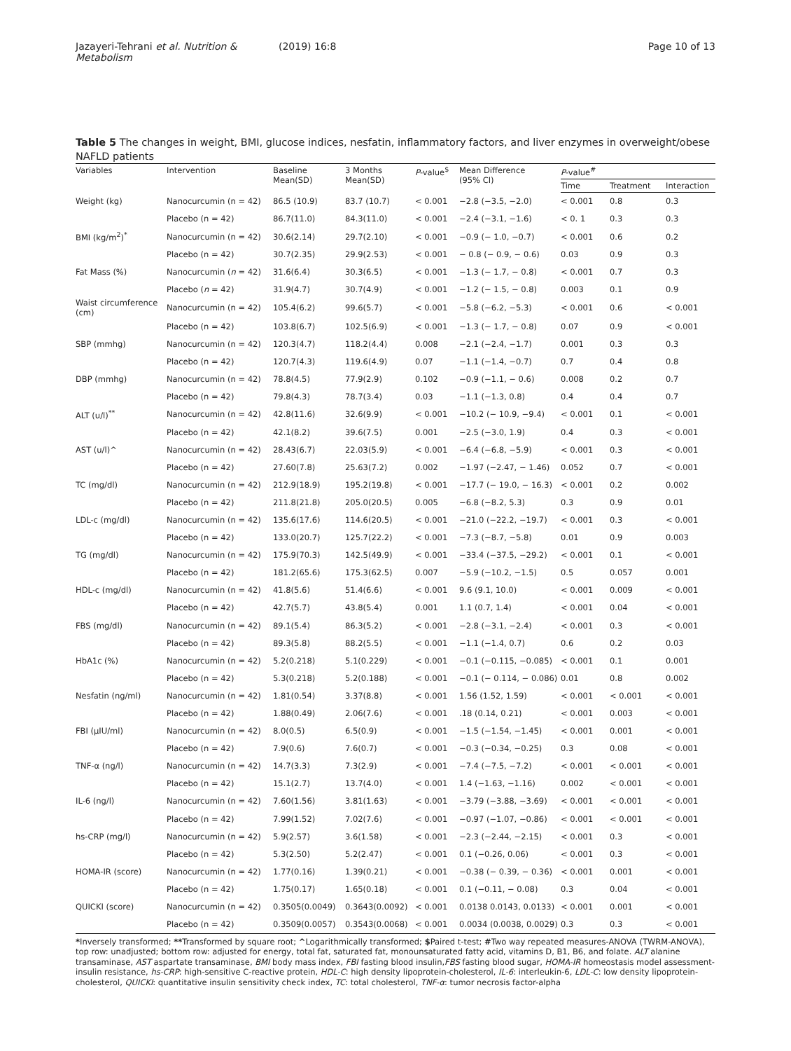Jazayeri-Tehrani et al. Nutrition & Metabolism (2019) 16:8 Page 10 of 13
Table 5 The changes in weight, BMI, glucose indices, nesfatin, inflammatory factors, and liver enzymes in overweight/obese NAFLD patients
| Variables | Intervention | Baseline Mean(SD) | 3 Months Mean(SD) | P -value<sup>$</sup> | Mean Difference (95% CI) | P -value<sup>#</sup> | | |
| --- | --- | --- | --- | --- | --- | --- | --- | --- |
| | | | | | | Time | Treatment | Interaction |
| Weight (kg) | Nanocurcumin (n = 42) | 86.5 (10.9) | 83.7 (10.7) | < 0.001 | −2.8 (−3.5, −2.0) | < 0.001 | 0.8 | 0.3 |
| | Placebo (n = 42) | 86.7(11.0) | 84.3(11.0) | < 0.001 | −2.4 (−3.1, −1.6) | < 0. 1 | 0.3 | 0.3 |
| BMI (kg/m<sup>2</sup>)<sup>*</sup> | Nanocurcumin (n = 42) | 30.6(2.14) | 29.7(2.10) | < 0.001 | −0.9 (− 1.0, −0.7) | < 0.001 | 0.6 | 0.2 |
| | Placebo (n = 42) | 30.7(2.35) | 29.9(2.53) | < 0.001 | − 0.8 (− 0.9, − 0.6) | 0.03 | 0.9 | 0.3 |
| Fat Mass (%) | Nanocurcumin ( n = 42) | 31.6(6.4) | 30.3(6.5) | < 0.001 | −1.3 (− 1.7, − 0.8) | < 0.001 | 0.7 | 0.3 |
| | Placebo ( n = 42) | 31.9(4.7) | 30.7(4.9) | < 0.001 | −1.2 (− 1.5, − 0.8) | 0.003 | 0.1 | 0.9 |
| Waist circumference (cm) | Nanocurcumin (n = 42) | 105.4(6.2) | 99.6(5.7) | < 0.001 | −5.8 (−6.2, −5.3) | < 0.001 | 0.6 | < 0.001 |
| | Placebo (n = 42) | 103.8(6.7) | 102.5(6.9) | < 0.001 | −1.3 (− 1.7, − 0.8) | 0.07 | 0.9 | < 0.001 |
| SBP (mmhg) | Nanocurcumin (n = 42) | 120.3(4.7) | 118.2(4.4) | 0.008 | −2.1 (−2.4, −1.7) | 0.001 | 0.3 | 0.3 |
| | Placebo (n = 42) | 120.7(4.3) | 119.6(4.9) | 0.07 | −1.1 (−1.4, −0.7) | 0.7 | 0.4 | 0.8 |
| DBP (mmhg) | Nanocurcumin (n = 42) | 78.8(4.5) | 77.9(2.9) | 0.102 | −0.9 (−1.1, − 0.6) | 0.008 | 0.2 | 0.7 |
| | Placebo (n = 42) | 79.8(4.3) | 78.7(3.4) | 0.03 | −1.1 (−1.3, 0.8) | 0.4 | 0.4 | 0.7 |
| ALT (u/l)<sup>**</sup> | Nanocurcumin (n = 42) | 42.8(11.6) | 32.6(9.9) | < 0.001 | −10.2 (− 10.9, −9.4) | < 0.001 | 0.1 | < 0.001 |
| | Placebo (n = 42) | 42.1(8.2) | 39.6(7.5) | 0.001 | −2.5 (−3.0, 1.9) | 0.4 | 0.3 | < 0.001 |
| AST (u/l)^ | Nanocurcumin (n = 42) | 28.43(6.7) | 22.03(5.9) | < 0.001 | −6.4 (−6.8, −5.9) | < 0.001 | 0.3 | < 0.001 |
| | Placebo (n = 42) | 27.60(7.8) | 25.63(7.2) | 0.002 | −1.97 (−2.47, − 1.46) | 0.052 | 0.7 | < 0.001 |
| TC (mg/dl) | Nanocurcumin (n = 42) | 212.9(18.9) | 195.2(19.8) | < 0.001 | −17.7 (− 19.0, − 16.3) | < 0.001 | 0.2 | 0.002 |
| | Placebo (n = 42) | 211.8(21.8) | 205.0(20.5) | 0.005 | −6.8 (−8.2, 5.3) | 0.3 | 0.9 | 0.01 |
| LDL-c (mg/dl) | Nanocurcumin (n = 42) | 135.6(17.6) | 114.6(20.5) | < 0.001 | −21.0 (−22.2, −19.7) | < 0.001 | 0.3 | < 0.001 |
| | Placebo (n = 42) | 133.0(20.7) | 125.7(22.2) | < 0.001 | −7.3 (−8.7, −5.8) | 0.01 | 0.9 | 0.003 |
| TG (mg/dl) | Nanocurcumin (n = 42) | 175.9(70.3) | 142.5(49.9) | < 0.001 | −33.4 (−37.5, −29.2) | < 0.001 | 0.1 | < 0.001 |
| | Placebo (n = 42) | 181.2(65.6) | 175.3(62.5) | 0.007 | −5.9 (−10.2, −1.5) | 0.5 | 0.057 | 0.001 |
| HDL-c (mg/dl) | Nanocurcumin (n = 42) | 41.8(5.6) | 51.4(6.6) | < 0.001 | 9.6 (9.1, 10.0) | < 0.001 | 0.009 | < 0.001 |
| | Placebo (n = 42) | 42.7(5.7) | 43.8(5.4) | 0.001 | 1.1 (0.7, 1.4) | < 0.001 | 0.04 | < 0.001 |
| FBS (mg/dl) | Nanocurcumin (n = 42) | 89.1(5.4) | 86.3(5.2) | < 0.001 | −2.8 (−3.1, −2.4) | < 0.001 | 0.3 | < 0.001 |
| | Placebo (n = 42) | 89.3(5.8) | 88.2(5.5) | < 0.001 | −1.1 (−1.4, 0.7) | 0.6 | 0.2 | 0.03 |
| HbA1c (%) | Nanocurcumin (n = 42) | 5.2(0.218) | 5.1(0.229) | < 0.001 | −0.1 (−0.115, −0.085) | < 0.001 | 0.1 | 0.001 |
| | Placebo (n = 42) | 5.3(0.218) | 5.2(0.188) | < 0.001 | −0.1 (− 0.114, − 0.086) | 0.01 | 0.8 | 0.002 |
| Nesfatin (ng/ml) | Nanocurcumin (n = 42) | 1.81(0.54) | 3.37(8.8) | < 0.001 | 1.56 (1.52, 1.59) | < 0.001 | < 0.001 | < 0.001 |
| | Placebo (n = 42) | 1.88(0.49) | 2.06(7.6) | < 0.001 | .18 (0.14, 0.21) | < 0.001 | 0.003 | < 0.001 |
| FBI (μIU/ml) | Nanocurcumin (n = 42) | 8.0(0.5) | 6.5(0.9) | < 0.001 | −1.5 (−1.54, −1.45) | < 0.001 | 0.001 | < 0.001 |
| | Placebo (n = 42) | 7.9(0.6) | 7.6(0.7) | < 0.001 | −0.3 (−0.34, −0.25) | 0.3 | 0.08 | < 0.001 |
| TNF-α (ng/l) | Nanocurcumin (n = 42) | 14.7(3.3) | 7.3(2.9) | < 0.001 | −7.4 (−7.5, −7.2) | < 0.001 | < 0.001 | < 0.001 |
| | Placebo (n = 42) | 15.1(2.7) | 13.7(4.0) | < 0.001 | 1.4 (−1.63, −1.16) | 0.002 | < 0.001 | < 0.001 |
| IL-6 (ng/l) | Nanocurcumin (n = 42) | 7.60(1.56) | 3.81(1.63) | < 0.001 | −3.79 (−3.88, −3.69) | < 0.001 | < 0.001 | < 0.001 |
| | Placebo (n = 42) | 7.99(1.52) | 7.02(7.6) | < 0.001 | −0.97 (−1.07, −0.86) | < 0.001 | < 0.001 | < 0.001 |
| hs-CRP (mg/l) | Nanocurcumin (n = 42) | 5.9(2.57) | 3.6(1.58) | < 0.001 | −2.3 (−2.44, −2.15) | < 0.001 | 0.3 | < 0.001 |
| | Placebo (n = 42) | 5.3(2.50) | 5.2(2.47) | < 0.001 | 0.1 (−0.26, 0.06) | < 0.001 | 0.3 | < 0.001 |
| HOMA-IR (score) | Nanocurcumin (n = 42) | 1.77(0.16) | 1.39(0.21) | < 0.001 | −0.38 (− 0.39, − 0.36) | < 0.001 | 0.001 | < 0.001 |
| | Placebo (n = 42) | 1.75(0.17) | 1.65(0.18) | < 0.001 | 0.1 (−0.11, − 0.08) | 0.3 | 0.04 | < 0.001 |
| QUICKI (score) | Nanocurcumin (n = 42) | 0.3505(0.0049) | 0.3643(0.0092) | < 0.001 | 0.0138 0.0143, 0.0133) | < 0.001 | 0.001 | < 0.001 |
| | Placebo (n = 42) | 0.3509(0.0057) | 0.3543(0.0068) | < 0.001 | 0.0034 (0.0038, 0.0029) | 0.3 | 0.3 | < 0.001 |
*Inversely transformed; **Transformed by square root; ^Logarithmically transformed; $Paired t-test; #Two way repeated measures-ANOVA (TWRM-ANOVA), top row: unadjusted; bottom row: adjusted for energy, total fat, saturated fat, monounsaturated fatty acid, vitamins D, B1, B6, and folate. ALT alanine transaminase, AST aspartate transaminase, BMI body mass index, FBI fasting blood insulin,FBS fasting blood sugar, HOMA-IR homeostasis model assessment-insulin resistance, hs-CRP: high-sensitive C-reactive protein, HDL-C: high density lipoprotein-cholesterol, IL-6: interleukin-6, LDL-C: low density lipoprotein-cholesterol, QUICKI: quantitative insulin sensitivity check index, TC: total cholesterol, TNF-α: tumor necrosis factor-alpha